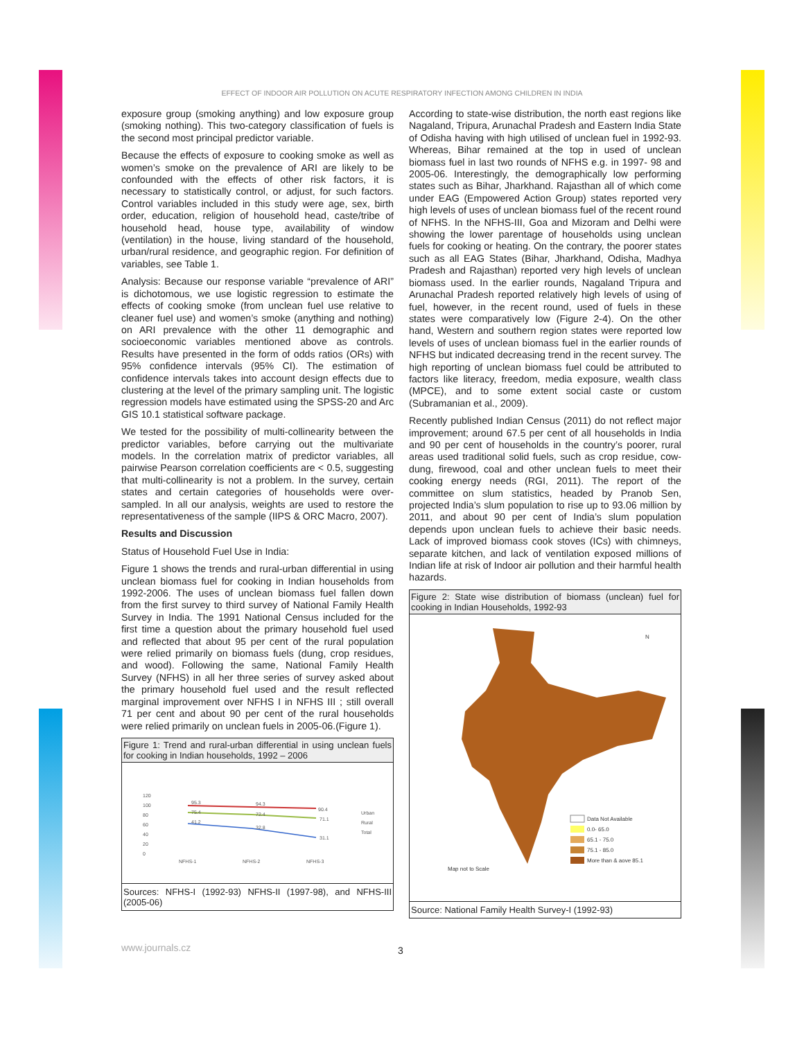EFFECT OF INDOOR AIR POLLUTION ON ACUTE RESPIRATORY INFECTION AMONG CHILDREN IN INDIA
exposure group (smoking anything) and low exposure group (smoking nothing). This two-category classification of fuels is the second most principal predictor variable.
Because the effects of exposure to cooking smoke as well as women’s smoke on the prevalence of ARI are likely to be confounded with the effects of other risk factors, it is necessary to statistically control, or adjust, for such factors. Control variables included in this study were age, sex, birth order, education, religion of household head, caste/tribe of household head, house type, availability of window (ventilation) in the house, living standard of the household, urban/rural residence, and geographic region. For definition of variables, see Table 1.
Analysis: Because our response variable “prevalence of ARI” is dichotomous, we use logistic regression to estimate the effects of cooking smoke (from unclean fuel use relative to cleaner fuel use) and women’s smoke (anything and nothing) on ARI prevalence with the other 11 demographic and socioeconomic variables mentioned above as controls. Results have presented in the form of odds ratios (ORs) with 95% confidence intervals (95% CI). The estimation of confidence intervals takes into account design effects due to clustering at the level of the primary sampling unit. The logistic regression models have estimated using the SPSS-20 and Arc GIS 10.1 statistical software package.
We tested for the possibility of multi-collinearity between the predictor variables, before carrying out the multivariate models. In the correlation matrix of predictor variables, all pairwise Pearson correlation coefficients are < 0.5, suggesting that multi-collinearity is not a problem. In the survey, certain states and certain categories of households were over-sampled. In all our analysis, weights are used to restore the representativeness of the sample (IIPS & ORC Macro, 2007).
Results and Discussion
Status of Household Fuel Use in India:
Figure 1 shows the trends and rural-urban differential in using unclean biomass fuel for cooking in Indian households from 1992-2006. The uses of unclean biomass fuel fallen down from the first survey to third survey of National Family Health Survey in India. The 1991 National Census included for the first time a question about the primary household fuel used and reflected that about 95 per cent of the rural population were relied primarily on biomass fuels (dung, crop residues, and wood). Following the same, National Family Health Survey (NFHS) in all her three series of survey asked about the primary household fuel used and the result reflected marginal improvement over NFHS I in NFHS III ; still overall 71 per cent and about 90 per cent of the rural households were relied primarily on unclean fuels in 2005-06.(Figure 1).
Figure 1: Trend and rural-urban differential in using unclean fuels for cooking in Indian households, 1992 – 2006
120
100
80
60
40
20
0
95.3
94.3
90.4
75.4
72.4
71.1
41.2
32.8
31.1
NFHS-1
NFHS-2
NFHS-3
Urban
Rural
Total
Sources: NFHS-I (1992-93) NFHS-II (1997-98), and NFHS-III (2005-06)
According to state-wise distribution, the north east regions like Nagaland, Tripura, Arunachal Pradesh and Eastern India State of Odisha having with high utilised of unclean fuel in 1992-93. Whereas, Bihar remained at the top in used of unclean biomass fuel in last two rounds of NFHS e.g. in 1997- 98 and 2005-06. Interestingly, the demographically low performing states such as Bihar, Jharkhand. Rajasthan all of which come under EAG (Empowered Action Group) states reported very high levels of uses of unclean biomass fuel of the recent round of NFHS. In the NFHS-III, Goa and Mizoram and Delhi were showing the lower parentage of households using unclean fuels for cooking or heating. On the contrary, the poorer states such as all EAG States (Bihar, Jharkhand, Odisha, Madhya Pradesh and Rajasthan) reported very high levels of unclean biomass used. In the earlier rounds, Nagaland Tripura and Arunachal Pradesh reported relatively high levels of using of fuel, however, in the recent round, used of fuels in these states were comparatively low (Figure 2-4). On the other hand, Western and southern region states were reported low levels of uses of unclean biomass fuel in the earlier rounds of NFHS but indicated decreasing trend in the recent survey. The high reporting of unclean biomass fuel could be attributed to factors like literacy, freedom, media exposure, wealth class (MPCE), and to some extent social caste or custom (Subramanian et al., 2009).
Recently published Indian Census (2011) do not reflect major improvement; around 67.5 per cent of all households in India and 90 per cent of households in the country’s poorer, rural areas used traditional solid fuels, such as crop residue, cow-dung, firewood, coal and other unclean fuels to meet their cooking energy needs (RGI, 2011). The report of the committee on slum statistics, headed by Pranob Sen, projected India’s slum population to rise up to 93.06 million by 2011, and about 90 per cent of India’s slum population depends upon unclean fuels to achieve their basic needs. Lack of improved biomass cook stoves (ICs) with chimneys, separate kitchen, and lack of ventilation exposed millions of Indian life at risk of Indoor air pollution and their harmful health hazards.
Figure 2: State wise distribution of biomass (unclean) fuel for cooking in Indian Households, 1992-93
N
Data Not Available
0.0- 65.0
65.1 - 75.0
75.1 - 85.0
More than & aove 85.1
Map not to Scale
Source: National Family Health Survey-I (1992-93)
www.journals.cz 3